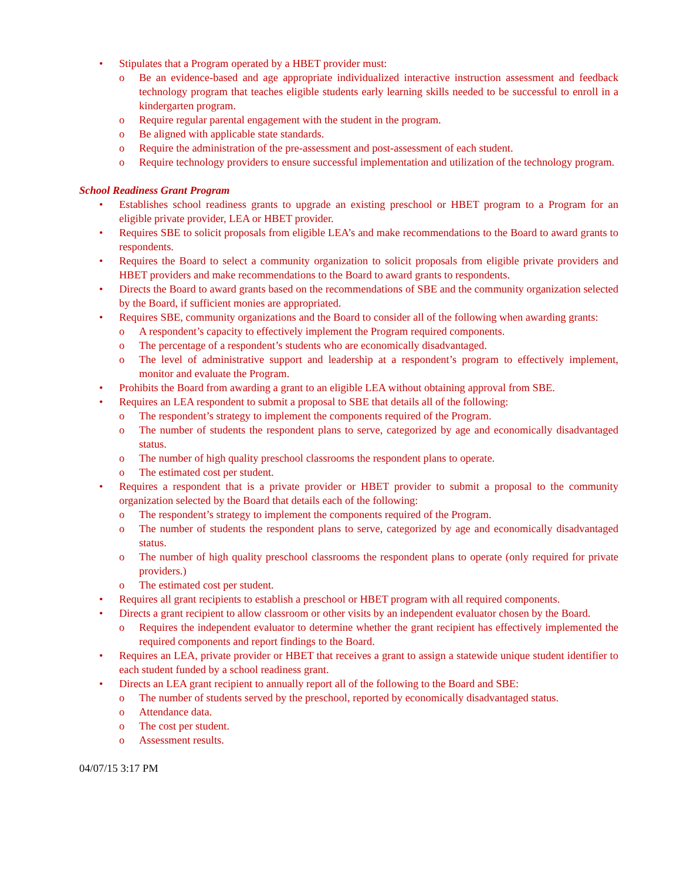• Stipulates that a Program operated by a HBET provider must:
o Be an evidence-based and age appropriate individualized interactive instruction assessment and feedback technology program that teaches eligible students early learning skills needed to be successful to enroll in a kindergarten program.
o Require regular parental engagement with the student in the program.
o Be aligned with applicable state standards.
o Require the administration of the pre-assessment and post-assessment of each student.
o Require technology providers to ensure successful implementation and utilization of the technology program.
School Readiness Grant Program
• Establishes school readiness grants to upgrade an existing preschool or HBET program to a Program for an eligible private provider, LEA or HBET provider.
• Requires SBE to solicit proposals from eligible LEA’s and make recommendations to the Board to award grants to respondents.
• Requires the Board to select a community organization to solicit proposals from eligible private providers and HBET providers and make recommendations to the Board to award grants to respondents.
• Directs the Board to award grants based on the recommendations of SBE and the community organization selected by the Board, if sufficient monies are appropriated.
• Requires SBE, community organizations and the Board to consider all of the following when awarding grants:
o A respondent’s capacity to effectively implement the Program required components.
o The percentage of a respondent’s students who are economically disadvantaged.
o The level of administrative support and leadership at a respondent’s program to effectively implement, monitor and evaluate the Program.
• Prohibits the Board from awarding a grant to an eligible LEA without obtaining approval from SBE.
• Requires an LEA respondent to submit a proposal to SBE that details all of the following:
o The respondent’s strategy to implement the components required of the Program.
o The number of students the respondent plans to serve, categorized by age and economically disadvantaged status.
o The number of high quality preschool classrooms the respondent plans to operate.
o The estimated cost per student.
• Requires a respondent that is a private provider or HBET provider to submit a proposal to the community organization selected by the Board that details each of the following:
o The respondent’s strategy to implement the components required of the Program.
o The number of students the respondent plans to serve, categorized by age and economically disadvantaged status.
o The number of high quality preschool classrooms the respondent plans to operate (only required for private providers.)
o The estimated cost per student.
• Requires all grant recipients to establish a preschool or HBET program with all required components.
• Directs a grant recipient to allow classroom or other visits by an independent evaluator chosen by the Board.
o Requires the independent evaluator to determine whether the grant recipient has effectively implemented the required components and report findings to the Board.
• Requires an LEA, private provider or HBET that receives a grant to assign a statewide unique student identifier to each student funded by a school readiness grant.
• Directs an LEA grant recipient to annually report all of the following to the Board and SBE:
o The number of students served by the preschool, reported by economically disadvantaged status.
o Attendance data.
o The cost per student.
o Assessment results.
04/07/15 3:17 PM